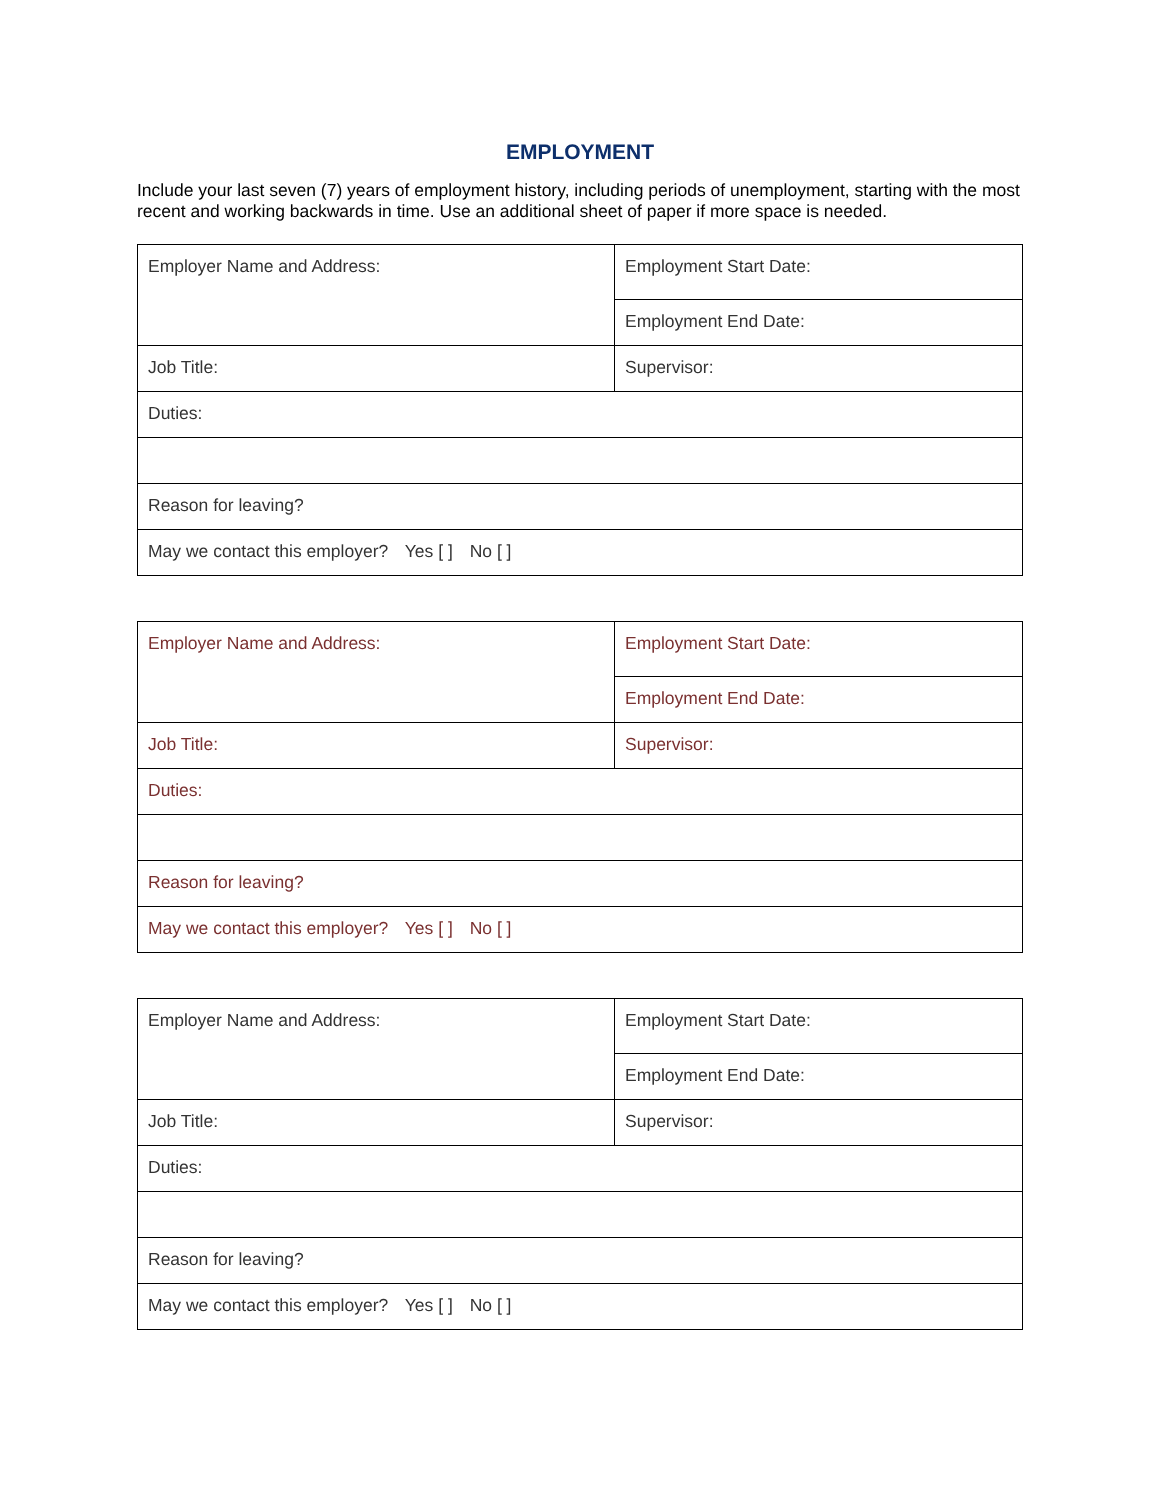EMPLOYMENT
Include your last seven (7) years of employment history, including periods of unemployment, starting with the most recent and working backwards in time. Use an additional sheet of paper if more space is needed.
| Employer Name and Address: | Employment Start Date: |
| | Employment End Date: |
| Job Title: | Supervisor: |
| Duties: | |
| Reason for leaving? | |
| May we contact this employer? Yes [ ] No [ ] | |
| Employer Name and Address: | Employment Start Date: |
| | Employment End Date: |
| Job Title: | Supervisor: |
| Duties: | |
| Reason for leaving? | |
| May we contact this employer? Yes [ ] No [ ] | |
| Employer Name and Address: | Employment Start Date: |
| | Employment End Date: |
| Job Title: | Supervisor: |
| Duties: | |
| Reason for leaving? | |
| May we contact this employer? Yes [ ] No [ ] | |